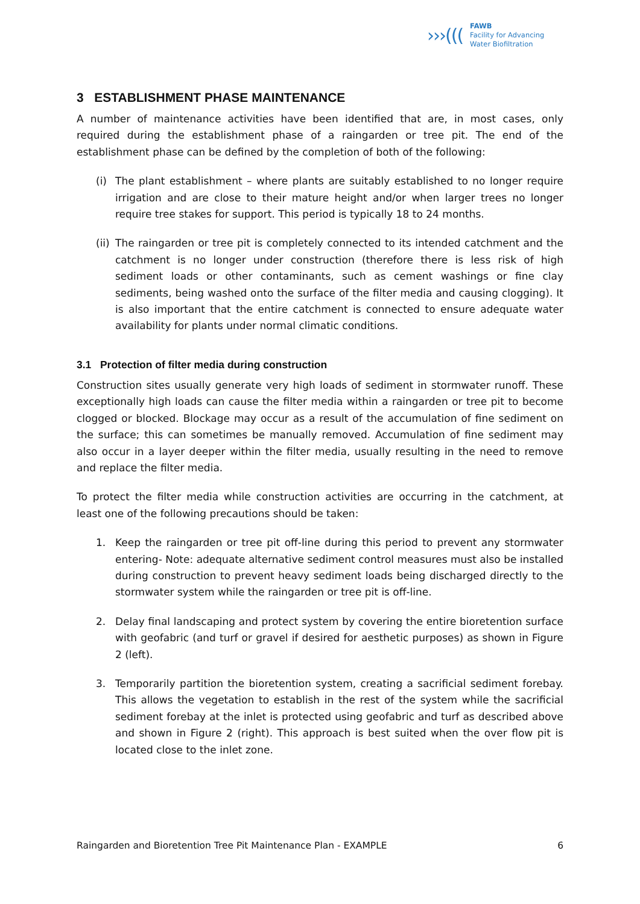›››(((
FAWB
Facility for Advancing
Water Biofiltration
3 ESTABLISHMENT PHASE MAINTENANCE
A number of maintenance activities have been identified that are, in most cases, only required during the establishment phase of a raingarden or tree pit. The end of the establishment phase can be defined by the completion of both of the following:
(i) The plant establishment – where plants are suitably established to no longer require irrigation and are close to their mature height and/or when larger trees no longer require tree stakes for support. This period is typically 18 to 24 months.
(ii) The raingarden or tree pit is completely connected to its intended catchment and the catchment is no longer under construction (therefore there is less risk of high sediment loads or other contaminants, such as cement washings or fine clay sediments, being washed onto the surface of the filter media and causing clogging). It is also important that the entire catchment is connected to ensure adequate water availability for plants under normal climatic conditions.
3.1 Protection of filter media during construction
Construction sites usually generate very high loads of sediment in stormwater runoff. These exceptionally high loads can cause the filter media within a raingarden or tree pit to become clogged or blocked. Blockage may occur as a result of the accumulation of fine sediment on the surface; this can sometimes be manually removed. Accumulation of fine sediment may also occur in a layer deeper within the filter media, usually resulting in the need to remove and replace the filter media.
To protect the filter media while construction activities are occurring in the catchment, at least one of the following precautions should be taken:
1. Keep the raingarden or tree pit off-line during this period to prevent any stormwater entering- Note: adequate alternative sediment control measures must also be installed during construction to prevent heavy sediment loads being discharged directly to the stormwater system while the raingarden or tree pit is off-line.
2. Delay final landscaping and protect system by covering the entire bioretention surface with geofabric (and turf or gravel if desired for aesthetic purposes) as shown in Figure 2 (left).
3. Temporarily partition the bioretention system, creating a sacrificial sediment forebay. This allows the vegetation to establish in the rest of the system while the sacrificial sediment forebay at the inlet is protected using geofabric and turf as described above and shown in Figure 2 (right). This approach is best suited when the over flow pit is located close to the inlet zone.
Raingarden and Bioretention Tree Pit Maintenance Plan - EXAMPLE 6